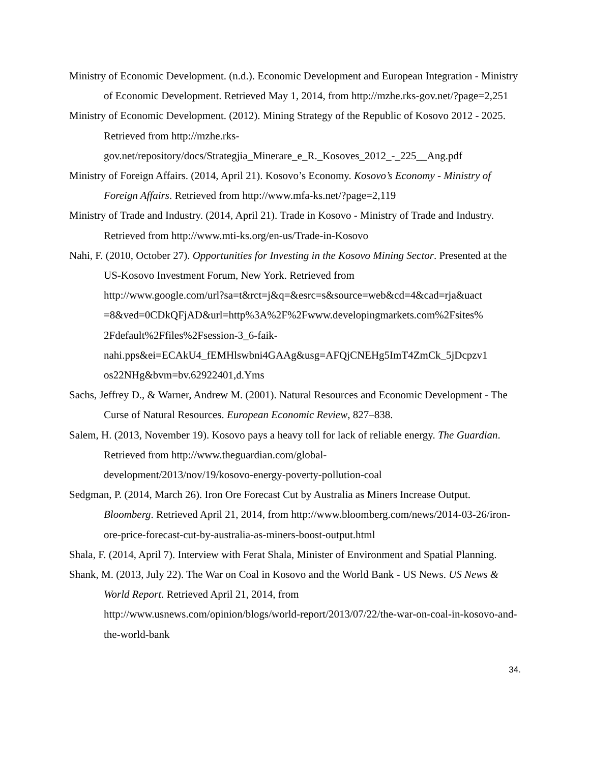Ministry of Economic Development. (n.d.). Economic Development and European Integration - Ministry of Economic Development. Retrieved May 1, 2014, from http://mzhe.rks-gov.net/?page=2,251
Ministry of Economic Development. (2012). Mining Strategy of the Republic of Kosovo 2012 - 2025. Retrieved from http://mzhe.rks-
gov.net/repository/docs/Strategjia_Minerare_e_R._Kosoves_2012_-_225__Ang.pdf
Ministry of Foreign Affairs. (2014, April 21). Kosovo’s Economy. Kosovo’s Economy - Ministry of Foreign Affairs. Retrieved from http://www.mfa-ks.net/?page=2,119
Ministry of Trade and Industry. (2014, April 21). Trade in Kosovo - Ministry of Trade and Industry. Retrieved from http://www.mti-ks.org/en-us/Trade-in-Kosovo
Nahi, F. (2010, October 27). Opportunities for Investing in the Kosovo Mining Sector. Presented at the US-Kosovo Investment Forum, New York. Retrieved from
http://www.google.com/url?sa=t&rct=j&q=&esrc=s&source=web&cd=4&cad=rja&uact
=8&ved=0CDkQFjAD&url=http%3A%2F%2Fwww.developingmarkets.com%2Fsites%
2Fdefault%2Ffiles%2Fsession-3_6-faik-
nahi.pps&ei=ECAkU4_fEMHlswbni4GAAg&usg=AFQjCNEHg5ImT4ZmCk_5jDcpzv1
os22NHg&bvm=bv.62922401,d.Yms
Sachs, Jeffrey D., & Warner, Andrew M. (2001). Natural Resources and Economic Development - The Curse of Natural Resources. European Economic Review, 827–838.
Salem, H. (2013, November 19). Kosovo pays a heavy toll for lack of reliable energy. The Guardian. Retrieved from http://www.theguardian.com/global-
development/2013/nov/19/kosovo-energy-poverty-pollution-coal
Sedgman, P. (2014, March 26). Iron Ore Forecast Cut by Australia as Miners Increase Output. Bloomberg. Retrieved April 21, 2014, from http://www.bloomberg.com/news/2014-03-26/iron-ore-price-forecast-cut-by-australia-as-miners-boost-output.html
Shala, F. (2014, April 7). Interview with Ferat Shala, Minister of Environment and Spatial Planning.
Shank, M. (2013, July 22). The War on Coal in Kosovo and the World Bank - US News. US News & World Report. Retrieved April 21, 2014, from
http://www.usnews.com/opinion/blogs/world-report/2013/07/22/the-war-on-coal-in-kosovo-and-the-world-bank
34.